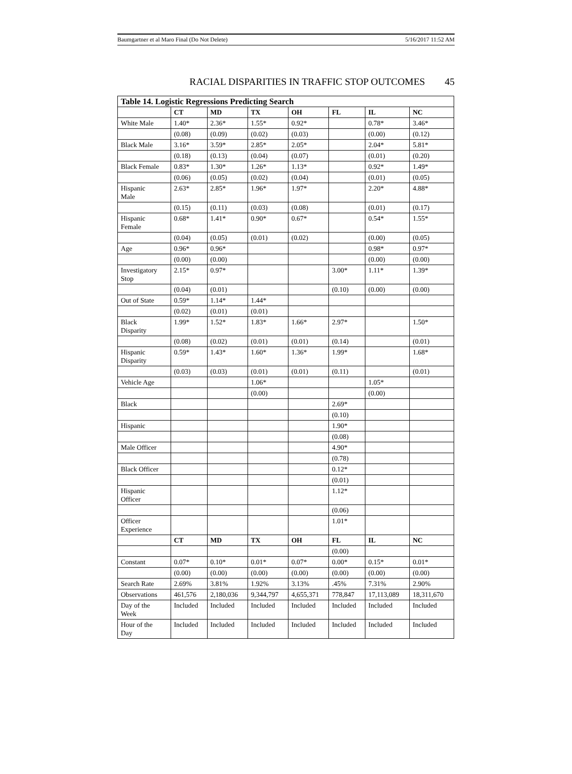Baumgartner et al Maro Final (Do Not Delete) 5/16/2017 11:52 AM
RACIAL DISPARITIES IN TRAFFIC STOP OUTCOMES 45
| Table 14. Logistic Regressions Predicting Search | | | | | | | |
| --- | --- | --- | --- | --- | --- | --- | --- |
| | CT | MD | TX | OH | FL | IL | NC |
| White Male | 1.40* | 2.36* | 1.55* | 0.92* | | 0.78* | 3.46* |
| | (0.08) | (0.09) | (0.02) | (0.03) | | (0.00) | (0.12) |
| Black Male | 3.16* | 3.59* | 2.85* | 2.05* | | 2.04* | 5.81* |
| | (0.18) | (0.13) | (0.04) | (0.07) | | (0.01) | (0.20) |
| Black Female | 0.83* | 1.30* | 1.26* | 1.13* | | 0.92* | 1.49* |
| | (0.06) | (0.05) | (0.02) | (0.04) | | (0.01) | (0.05) |
| Hispanic Male | 2.63* | 2.85* | 1.96* | 1.97* | | 2.20* | 4.88* |
| | (0.15) | (0.11) | (0.03) | (0.08) | | (0.01) | (0.17) |
| Hispanic Female | 0.68* | 1.41* | 0.90* | 0.67* | | 0.54* | 1.55* |
| | (0.04) | (0.05) | (0.01) | (0.02) | | (0.00) | (0.05) |
| Age | 0.96* | 0.96* | | | | 0.98* | 0.97* |
| | (0.00) | (0.00) | | | | (0.00) | (0.00) |
| Investigatory Stop | 2.15* | 0.97* | | | 3.00* | 1.11* | 1.39* |
| | (0.04) | (0.01) | | | (0.10) | (0.00) | (0.00) |
| Out of State | 0.59* | 1.14* | 1.44* | | | | |
| | (0.02) | (0.01) | (0.01) | | | | |
| Black Disparity | 1.99* | 1.52* | 1.83* | 1.66* | 2.97* | | 1.50* |
| | (0.08) | (0.02) | (0.01) | (0.01) | (0.14) | | (0.01) |
| Hispanic Disparity | 0.59* | 1.43* | 1.60* | 1.36* | 1.99* | | 1.68* |
| | (0.03) | (0.03) | (0.01) | (0.01) | (0.11) | | (0.01) |
| Vehicle Age | | | 1.06* | | | 1.05* | |
| | | | (0.00) | | | (0.00) | |
| Black | | | | | 2.69* | | |
| | | | | | (0.10) | | |
| Hispanic | | | | | 1.90* | | |
| | | | | | (0.08) | | |
| Male Officer | | | | | 4.90* | | |
| | | | | | (0.78) | | |
| Black Officer | | | | | 0.12* | | |
| | | | | | (0.01) | | |
| Hispanic Officer | | | | | 1.12* | | |
| | | | | | (0.06) | | |
| Officer Experience | | | | | 1.01* | | |
| | CT | MD | TX | OH | FL | IL | NC |
| | | | | | (0.00) | | |
| Constant | 0.07* | 0.10* | 0.01* | 0.07* | 0.00* | 0.15* | 0.01* |
| | (0.00) | (0.00) | (0.00) | (0.00) | (0.00) | (0.00) | (0.00) |
| Search Rate | 2.69% | 3.81% | 1.92% | 3.13% | .45% | 7.31% | 2.90% |
| Observations | 461,576 | 2,180,036 | 9,344,797 | 4,655,371 | 778,847 | 17,113,089 | 18,311,670 |
| Day of the Week | Included | Included | Included | Included | Included | Included | Included |
| Hour of the Day | Included | Included | Included | Included | Included | Included | Included |